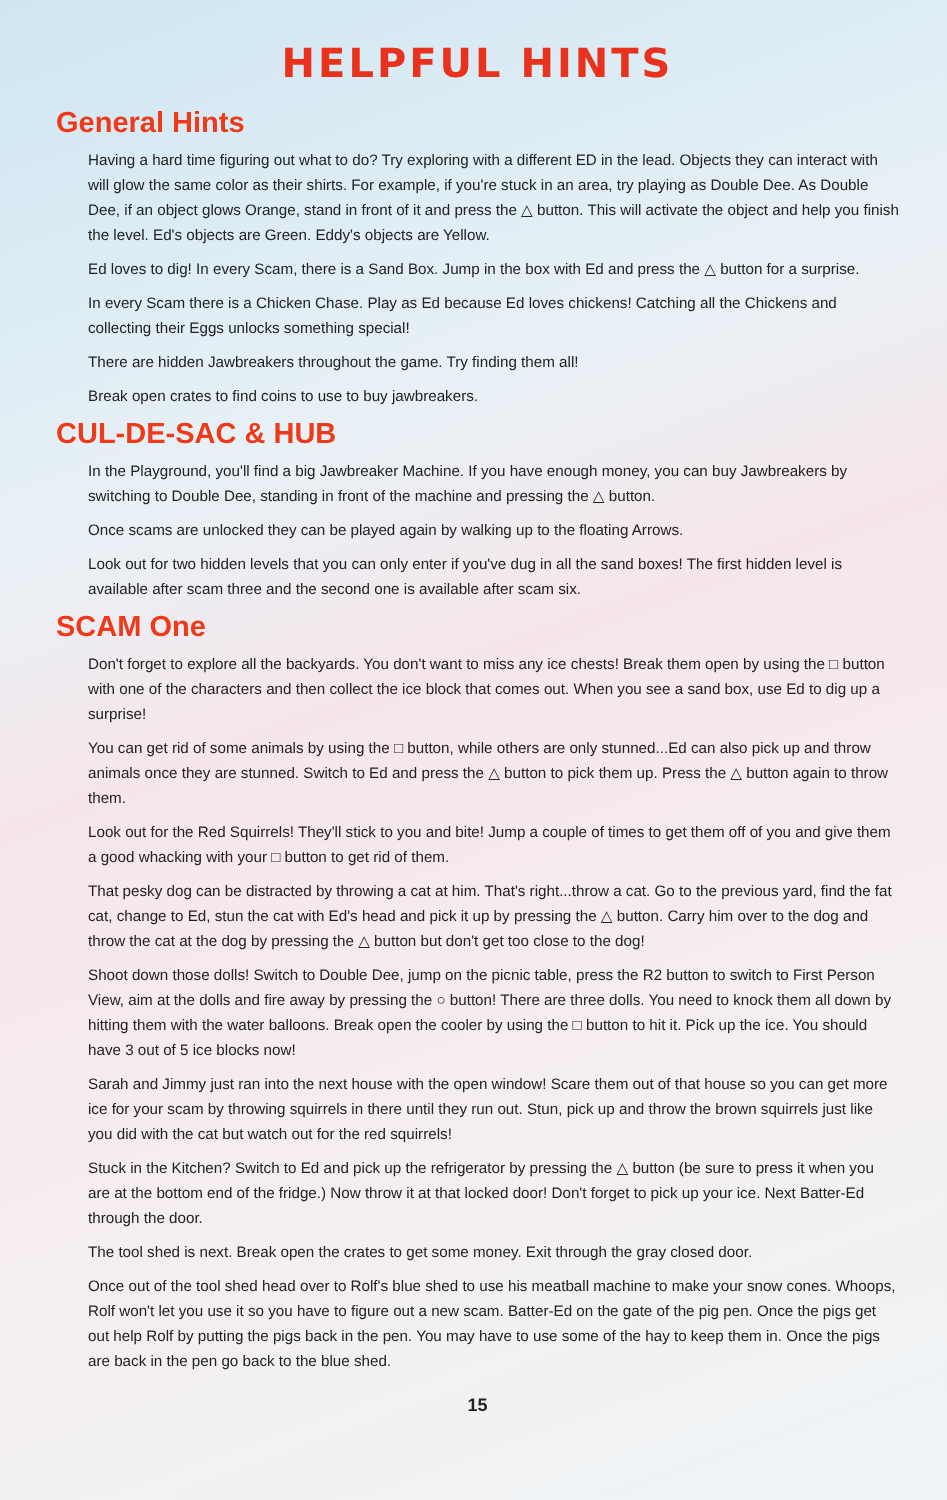HELPFUL HINTS
General Hints
Having a hard time figuring out what to do? Try exploring with a different ED in the lead. Objects they can interact with will glow the same color as their shirts. For example, if you're stuck in an area, try playing as Double Dee. As Double Dee, if an object glows Orange, stand in front of it and press the △ button. This will activate the object and help you finish the level. Ed's objects are Green. Eddy's objects are Yellow.
Ed loves to dig! In every Scam, there is a Sand Box. Jump in the box with Ed and press the △ button for a surprise.
In every Scam there is a Chicken Chase. Play as Ed because Ed loves chickens! Catching all the Chickens and collecting their Eggs unlocks something special!
There are hidden Jawbreakers throughout the game. Try finding them all!
Break open crates to find coins to use to buy jawbreakers.
CUL-DE-SAC & HUB
In the Playground, you'll find a big Jawbreaker Machine. If you have enough money, you can buy Jawbreakers by switching to Double Dee, standing in front of the machine and pressing the △ button.
Once scams are unlocked they can be played again by walking up to the floating Arrows.
Look out for two hidden levels that you can only enter if you've dug in all the sand boxes! The first hidden level is available after scam three and the second one is available after scam six.
SCAM One
Don't forget to explore all the backyards. You don't want to miss any ice chests! Break them open by using the □ button with one of the characters and then collect the ice block that comes out. When you see a sand box, use Ed to dig up a surprise!
You can get rid of some animals by using the □ button, while others are only stunned...Ed can also pick up and throw animals once they are stunned. Switch to Ed and press the △ button to pick them up. Press the △ button again to throw them.
Look out for the Red Squirrels! They'll stick to you and bite! Jump a couple of times to get them off of you and give them a good whacking with your □ button to get rid of them.
That pesky dog can be distracted by throwing a cat at him. That's right...throw a cat. Go to the previous yard, find the fat cat, change to Ed, stun the cat with Ed's head and pick it up by pressing the △ button. Carry him over to the dog and throw the cat at the dog by pressing the △ button but don't get too close to the dog!
Shoot down those dolls! Switch to Double Dee, jump on the picnic table, press the R2 button to switch to First Person View, aim at the dolls and fire away by pressing the ○ button! There are three dolls. You need to knock them all down by hitting them with the water balloons. Break open the cooler by using the □ button to hit it. Pick up the ice. You should have 3 out of 5 ice blocks now!
Sarah and Jimmy just ran into the next house with the open window! Scare them out of that house so you can get more ice for your scam by throwing squirrels in there until they run out. Stun, pick up and throw the brown squirrels just like you did with the cat but watch out for the red squirrels!
Stuck in the Kitchen? Switch to Ed and pick up the refrigerator by pressing the △ button (be sure to press it when you are at the bottom end of the fridge.) Now throw it at that locked door! Don't forget to pick up your ice. Next Batter-Ed through the door.
The tool shed is next. Break open the crates to get some money. Exit through the gray closed door.
Once out of the tool shed head over to Rolf's blue shed to use his meatball machine to make your snow cones. Whoops, Rolf won't let you use it so you have to figure out a new scam. Batter-Ed on the gate of the pig pen. Once the pigs get out help Rolf by putting the pigs back in the pen. You may have to use some of the hay to keep them in. Once the pigs are back in the pen go back to the blue shed.
15